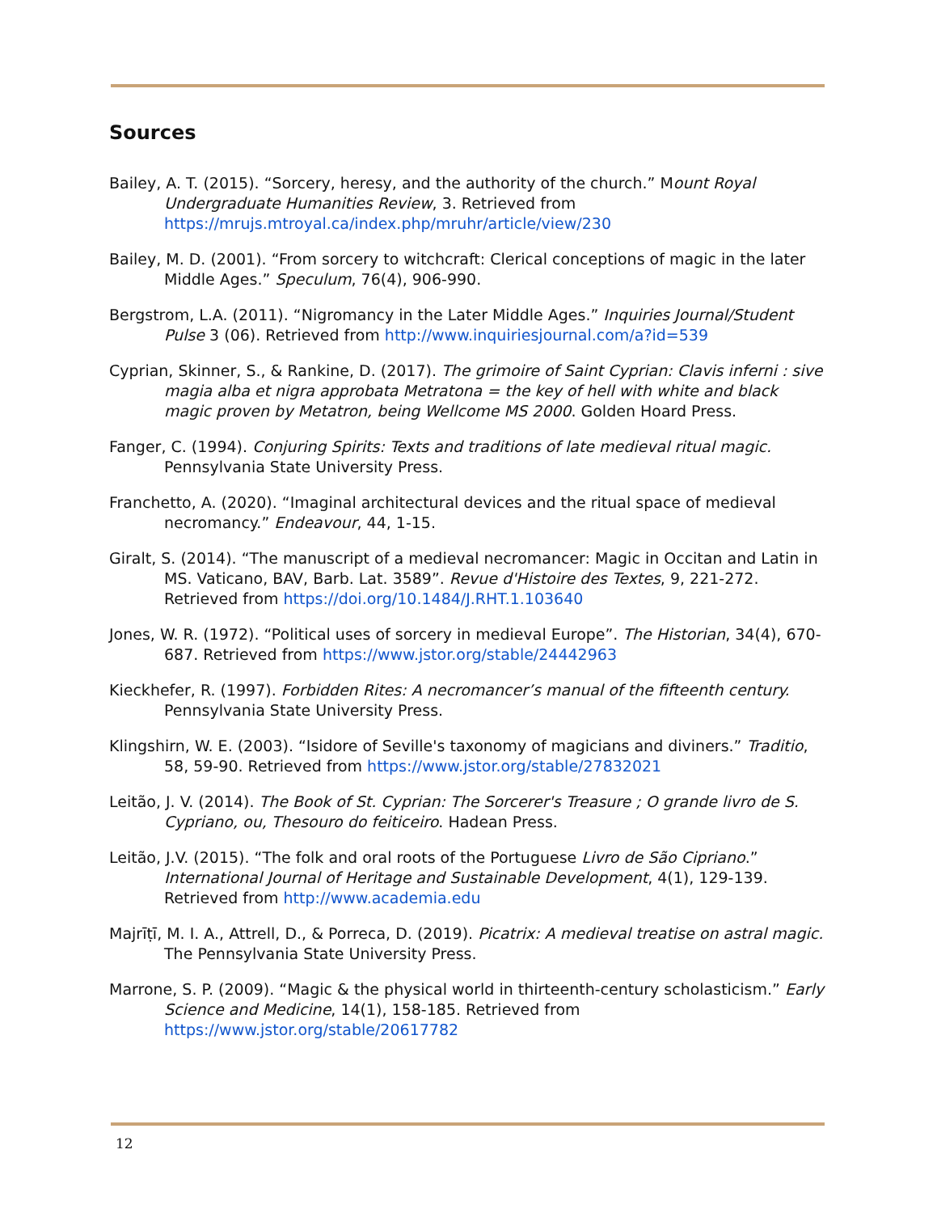Sources
Bailey, A. T. (2015). “Sorcery, heresy, and the authority of the church.” Mount Royal Undergraduate Humanities Review, 3. Retrieved from https://mrujs.mtroyal.ca/index.php/mruhr/article/view/230
Bailey, M. D. (2001). “From sorcery to witchcraft: Clerical conceptions of magic in the later Middle Ages.” Speculum, 76(4), 906-990.
Bergstrom, L.A. (2011). “Nigromancy in the Later Middle Ages.” Inquiries Journal/Student Pulse 3 (06). Retrieved from http://www.inquiriesjournal.com/a?id=539
Cyprian, Skinner, S., & Rankine, D. (2017). The grimoire of Saint Cyprian: Clavis inferni : sive magia alba et nigra approbata Metratona = the key of hell with white and black magic proven by Metatron, being Wellcome MS 2000. Golden Hoard Press.
Fanger, C. (1994). Conjuring Spirits: Texts and traditions of late medieval ritual magic. Pennsylvania State University Press.
Franchetto, A. (2020). “Imaginal architectural devices and the ritual space of medieval necromancy.” Endeavour, 44, 1-15.
Giralt, S. (2014). “The manuscript of a medieval necromancer: Magic in Occitan and Latin in MS. Vaticano, BAV, Barb. Lat. 3589”. Revue d'Histoire des Textes, 9, 221-272. Retrieved from https://doi.org/10.1484/J.RHT.1.103640
Jones, W. R. (1972). “Political uses of sorcery in medieval Europe”. The Historian, 34(4), 670-687. Retrieved from https://www.jstor.org/stable/24442963
Kieckhefer, R. (1997). Forbidden Rites: A necromancer’s manual of the fifteenth century. Pennsylvania State University Press.
Klingshirn, W. E. (2003). “Isidore of Seville's taxonomy of magicians and diviners.” Traditio, 58, 59-90. Retrieved from https://www.jstor.org/stable/27832021
Leitão, J. V. (2014). The Book of St. Cyprian: The Sorcerer's Treasure ; O grande livro de S. Cypriano, ou, Thesouro do feiticeiro. Hadean Press.
Leitão, J.V. (2015). “The folk and oral roots of the Portuguese Livro de São Cipriano.” International Journal of Heritage and Sustainable Development, 4(1), 129-139. Retrieved from http://www.academia.edu
Majrīṭī, M. I. A., Attrell, D., & Porreca, D. (2019). Picatrix: A medieval treatise on astral magic. The Pennsylvania State University Press.
Marrone, S. P. (2009). “Magic & the physical world in thirteenth-century scholasticism.” Early Science and Medicine, 14(1), 158-185. Retrieved from https://www.jstor.org/stable/20617782
12